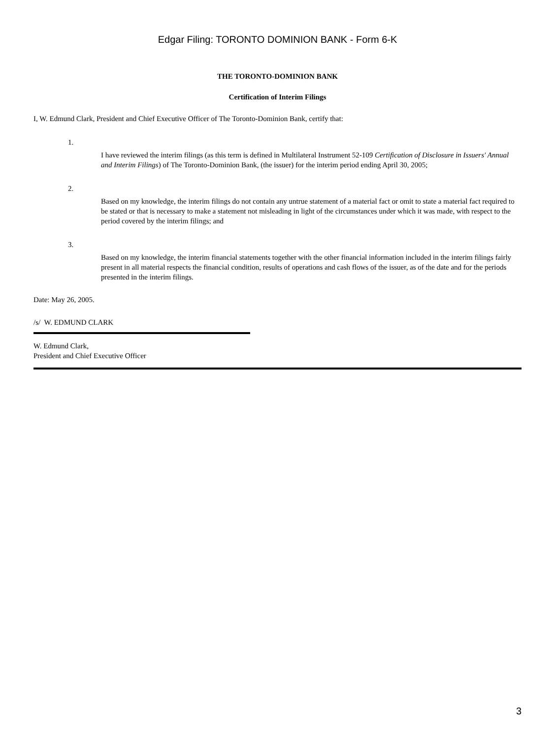Edgar Filing: TORONTO DOMINION BANK - Form 6-K
THE TORONTO-DOMINION BANK
Certification of Interim Filings
I, W. Edmund Clark, President and Chief Executive Officer of The Toronto-Dominion Bank, certify that:
1.
I have reviewed the interim filings (as this term is defined in Multilateral Instrument 52-109 Certification of Disclosure in Issuers' Annual and Interim Filings) of The Toronto-Dominion Bank, (the issuer) for the interim period ending April 30, 2005;
2.
Based on my knowledge, the interim filings do not contain any untrue statement of a material fact or omit to state a material fact required to be stated or that is necessary to make a statement not misleading in light of the circumstances under which it was made, with respect to the period covered by the interim filings; and
3.
Based on my knowledge, the interim financial statements together with the other financial information included in the interim filings fairly present in all material respects the financial condition, results of operations and cash flows of the issuer, as of the date and for the periods presented in the interim filings.
Date: May 26, 2005.
/s/ W. EDMUND CLARK
W. Edmund Clark,
President and Chief Executive Officer
3